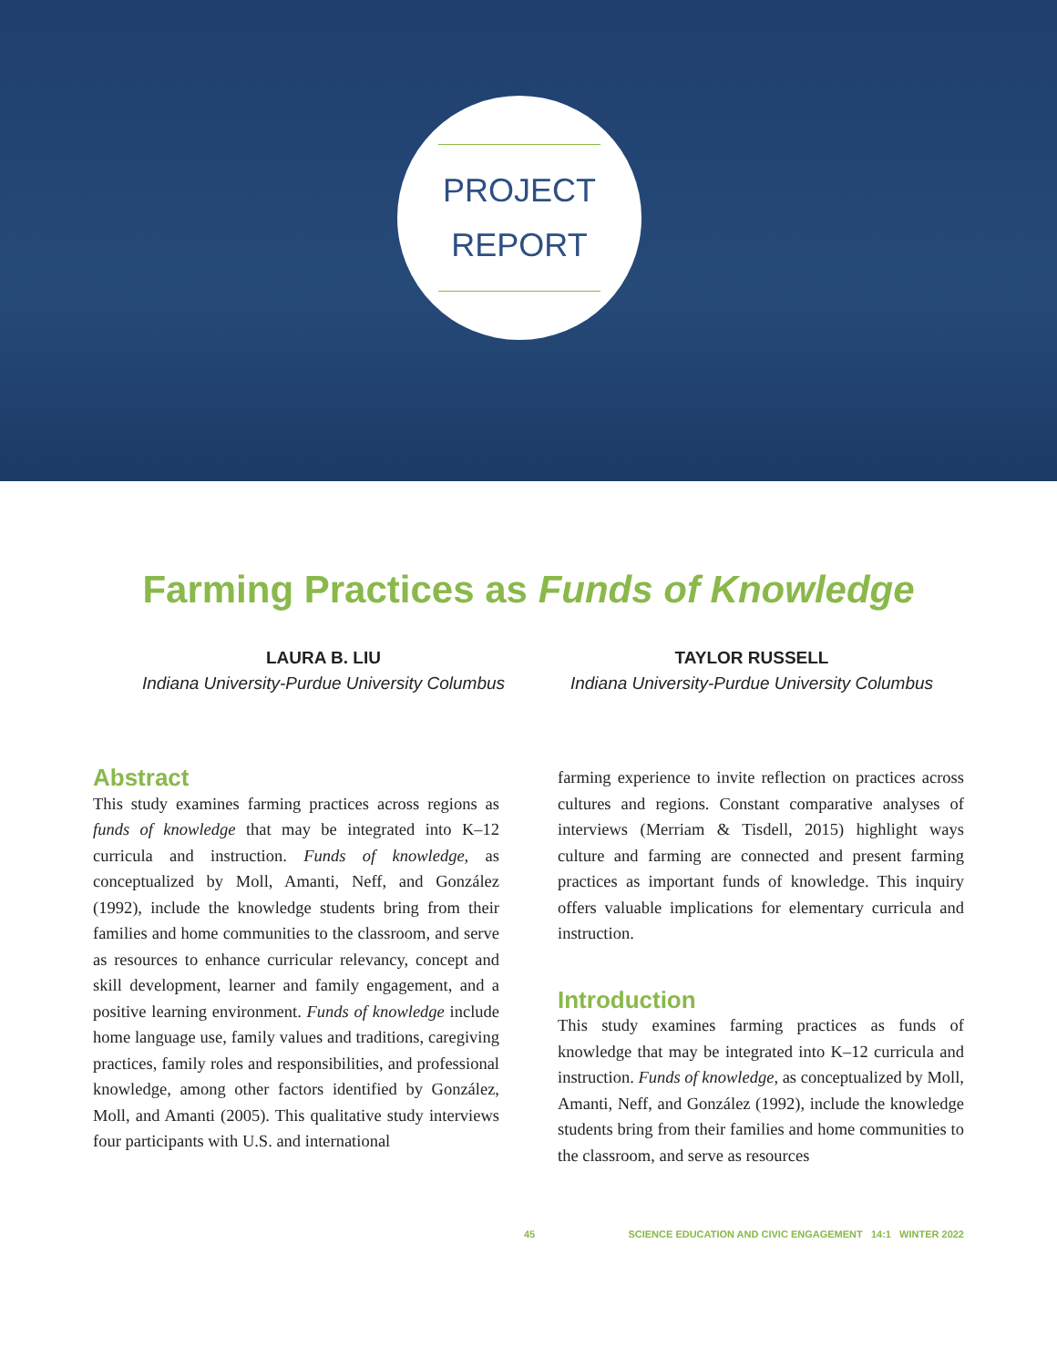PROJECT
REPORT
Farming Practices as Funds of Knowledge
LAURA B. LIU
Indiana University-Purdue University Columbus
TAYLOR RUSSELL
Indiana University-Purdue University Columbus
Abstract
This study examines farming practices across regions as funds of knowledge that may be integrated into K–12 curricula and instruction. Funds of knowledge, as conceptualized by Moll, Amanti, Neff, and González (1992), include the knowledge students bring from their families and home communities to the classroom, and serve as resources to enhance curricular relevancy, concept and skill development, learner and family engagement, and a positive learning environment. Funds of knowledge include home language use, family values and traditions, caregiving practices, family roles and responsibilities, and professional knowledge, among other factors identified by González, Moll, and Amanti (2005). This qualitative study interviews four participants with U.S. and international
farming experience to invite reflection on practices across cultures and regions. Constant comparative analyses of interviews (Merriam & Tisdell, 2015) highlight ways culture and farming are connected and present farming practices as important funds of knowledge. This inquiry offers valuable implications for elementary curricula and instruction.
Introduction
This study examines farming practices as funds of knowledge that may be integrated into K–12 curricula and instruction. Funds of knowledge, as conceptualized by Moll, Amanti, Neff, and González (1992), include the knowledge students bring from their families and home communities to the classroom, and serve as resources
45 SCIENCE EDUCATION AND CIVIC ENGAGEMENT 14:1 WINTER 2022